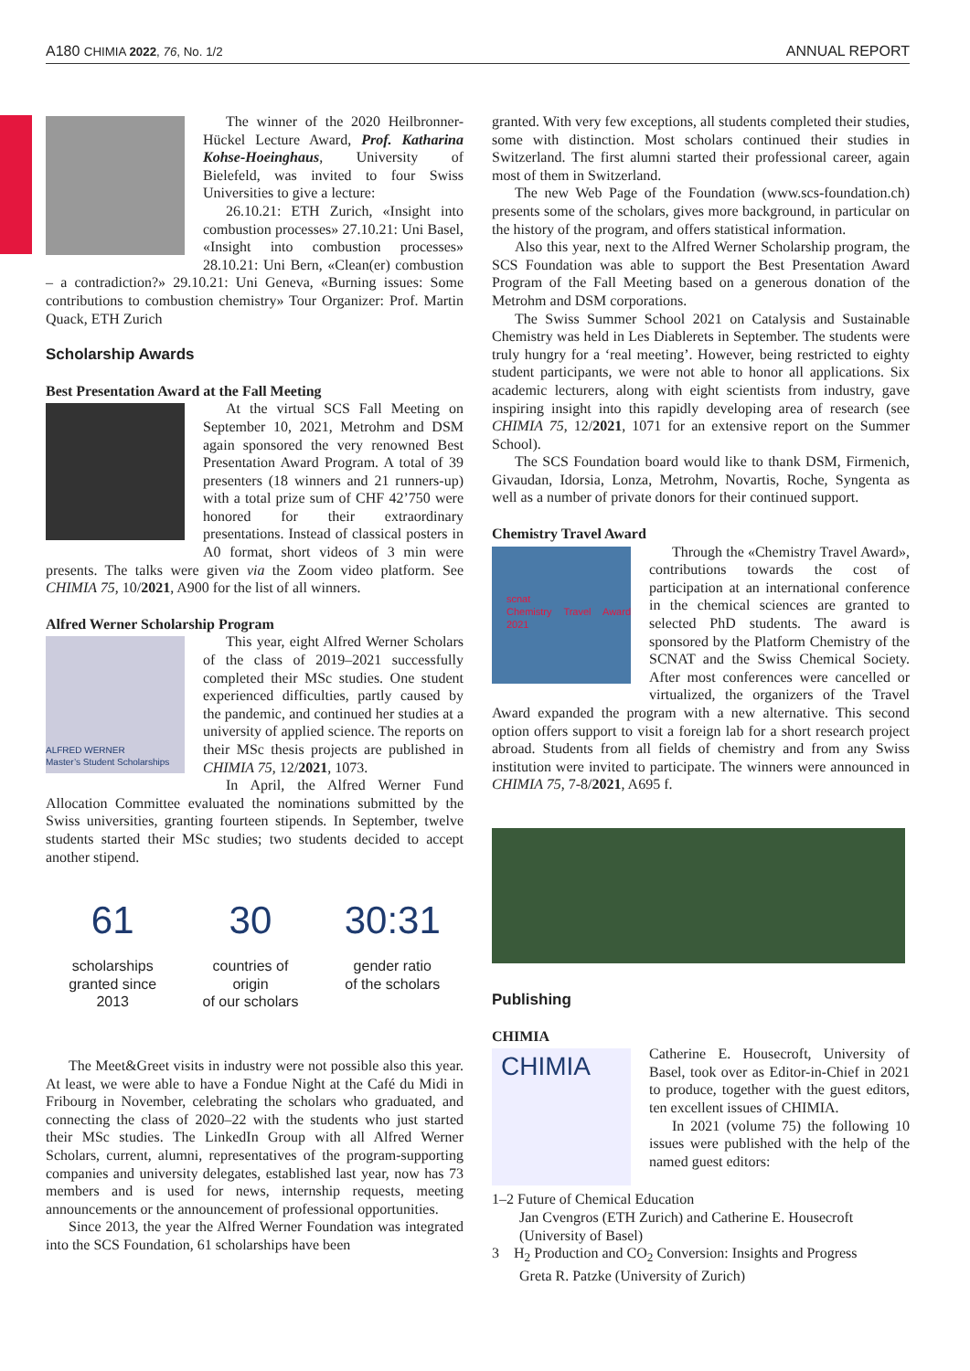A180 CHIMIA 2022, 76, No. 1/2 ANNUAL REPORT
The winner of the 2020 Heilbronner-Hückel Lecture Award, Prof. Katharina Kohse-Hoeinghaus, University of Bielefeld, was invited to four Swiss Universities to give a lecture:
26.10.21: ETH Zurich, «Insight into combustion processes» 27.10.21: Uni Basel, «Insight into combustion processes» 28.10.21: Uni Bern, «Clean(er) combustion – a contradiction?» 29.10.21: Uni Geneva, «Burning issues: Some contributions to combustion chemistry» Tour Organizer: Prof. Martin Quack, ETH Zurich
Scholarship Awards
Best Presentation Award at the Fall Meeting
At the virtual SCS Fall Meeting on September 10, 2021, Metrohm and DSM again sponsored the very renowned Best Presentation Award Program. A total of 39 presenters (18 winners and 21 runners-up) with a total prize sum of CHF 42’750 were honored for their extraordinary presentations. Instead of classical posters in A0 format, short videos of 3 min were presents. The talks were given via the Zoom video platform. See CHIMIA 75, 10/2021, A900 for the list of all winners.
Alfred Werner Scholarship Program
ALFRED WERNER
Master’s Student Scholarships
This year, eight Alfred Werner Scholars of the class of 2019–2021 successfully completed their MSc studies. One student experienced difficulties, partly caused by the pandemic, and continued her studies at a university of applied science. The reports on their MSc thesis projects are published in CHIMIA 75, 12/2021, 1073.
In April, the Alfred Werner Fund Allocation Committee evaluated the nominations submitted by the Swiss universities, granting fourteen stipends. In September, twelve students started their MSc studies; two students decided to accept another stipend.
61
scholarships
granted since
2013
30
countries of
origin
of our scholars
30:31
gender ratio
of the scholars
The Meet&Greet visits in industry were not possible also this year. At least, we were able to have a Fondue Night at the Café du Midi in Fribourg in November, celebrating the scholars who graduated, and connecting the class of 2020–22 with the students who just started their MSc studies. The LinkedIn Group with all Alfred Werner Scholars, current, alumni, representatives of the program-supporting companies and university delegates, established last year, now has 73 members and is used for news, internship requests, meeting announcements or the announcement of professional opportunities.
Since 2013, the year the Alfred Werner Foundation was integrated into the SCS Foundation, 61 scholarships have been
granted. With very few exceptions, all students completed their studies, some with distinction. Most scholars continued their studies in Switzerland. The first alumni started their professional career, again most of them in Switzerland.
The new Web Page of the Foundation (www.scs-foundation.ch) presents some of the scholars, gives more background, in particular on the history of the program, and offers statistical information.
Also this year, next to the Alfred Werner Scholarship program, the SCS Foundation was able to support the Best Presentation Award Program of the Fall Meeting based on a generous donation of the Metrohm and DSM corporations.
The Swiss Summer School 2021 on Catalysis and Sustainable Chemistry was held in Les Diablerets in September. The students were truly hungry for a ‘real meeting’. However, being restricted to eighty student participants, we were not able to honor all applications. Six academic lecturers, along with eight scientists from industry, gave inspiring insight into this rapidly developing area of research (see CHIMIA 75, 12/2021, 1071 for an extensive report on the Summer School).
The SCS Foundation board would like to thank DSM, Firmenich, Givaudan, Idorsia, Lonza, Metrohm, Novartis, Roche, Syngenta as well as a number of private donors for their continued support.
Chemistry Travel Award
scnat
Chemistry Travel Award 2021
Through the «Chemistry Travel Award», contributions towards the cost of participation at an international conference in the chemical sciences are granted to selected PhD students. The award is sponsored by the Platform Chemistry of the SCNAT and the Swiss Chemical Society. After most conferences were cancelled or virtualized, the organizers of the Travel Award expanded the program with a new alternative. This second option offers support to visit a foreign lab for a short research project abroad. Students from all fields of chemistry and from any Swiss institution were invited to participate. The winners were announced in CHIMIA 75, 7-8/2021, A695 f.
Publishing
CHIMIA
CHIMIA
Catherine E. Housecroft, University of Basel, took over as Editor-in-Chief in 2021 to produce, together with the guest editors, ten excellent issues of CHIMIA.
In 2021 (volume 75) the following 10 issues were published with the help of the named guest editors:
1–2 Future of Chemical Education
Jan Cvengros (ETH Zurich) and Catherine E. Housecroft (University of Basel)
3 H<sub>2</sub> Production and CO<sub>2</sub> Conversion: Insights and Progress
Greta R. Patzke (University of Zurich)